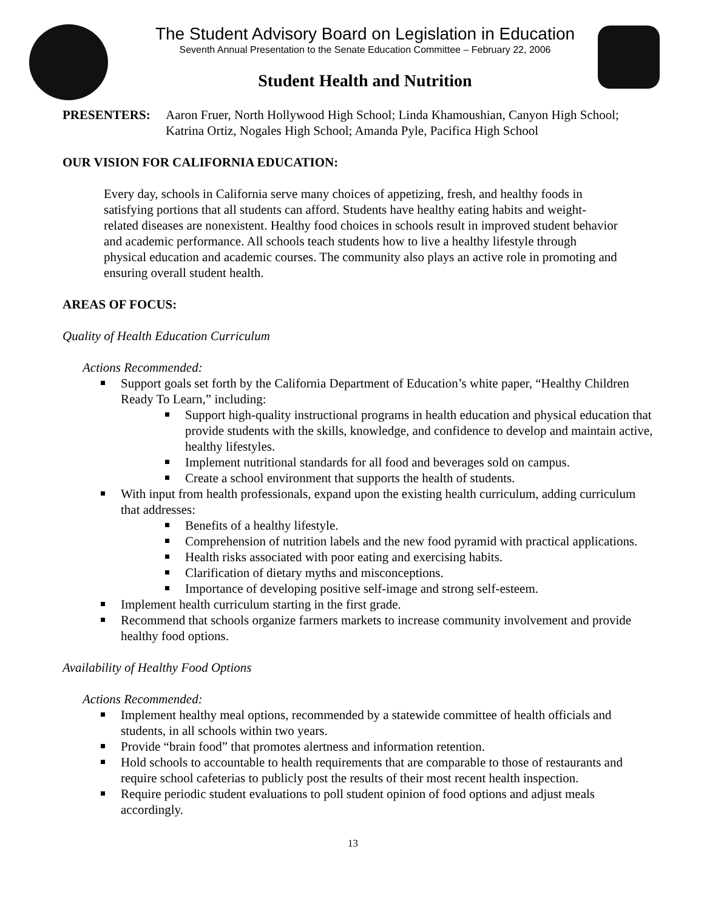The Student Advisory Board on Legislation in Education
Seventh Annual Presentation to the Senate Education Committee – February 22, 2006
Student Health and Nutrition
PRESENTERS: Aaron Fruer, North Hollywood High School; Linda Khamoushian, Canyon High School; Katrina Ortiz, Nogales High School; Amanda Pyle, Pacifica High School
OUR VISION FOR CALIFORNIA EDUCATION:
Every day, schools in California serve many choices of appetizing, fresh, and healthy foods in satisfying portions that all students can afford. Students have healthy eating habits and weight-related diseases are nonexistent. Healthy food choices in schools result in improved student behavior and academic performance. All schools teach students how to live a healthy lifestyle through physical education and academic courses. The community also plays an active role in promoting and ensuring overall student health.
AREAS OF FOCUS:
Quality of Health Education Curriculum
Actions Recommended:
Support goals set forth by the California Department of Education’s white paper, “Healthy Children Ready To Learn,” including:
Support high-quality instructional programs in health education and physical education that provide students with the skills, knowledge, and confidence to develop and maintain active, healthy lifestyles.
Implement nutritional standards for all food and beverages sold on campus.
Create a school environment that supports the health of students.
With input from health professionals, expand upon the existing health curriculum, adding curriculum that addresses:
Benefits of a healthy lifestyle.
Comprehension of nutrition labels and the new food pyramid with practical applications.
Health risks associated with poor eating and exercising habits.
Clarification of dietary myths and misconceptions.
Importance of developing positive self-image and strong self-esteem.
Implement health curriculum starting in the first grade.
Recommend that schools organize farmers markets to increase community involvement and provide healthy food options.
Availability of Healthy Food Options
Actions Recommended:
Implement healthy meal options, recommended by a statewide committee of health officials and students, in all schools within two years.
Provide “brain food” that promotes alertness and information retention.
Hold schools to accountable to health requirements that are comparable to those of restaurants and require school cafeterias to publicly post the results of their most recent health inspection.
Require periodic student evaluations to poll student opinion of food options and adjust meals accordingly.
13